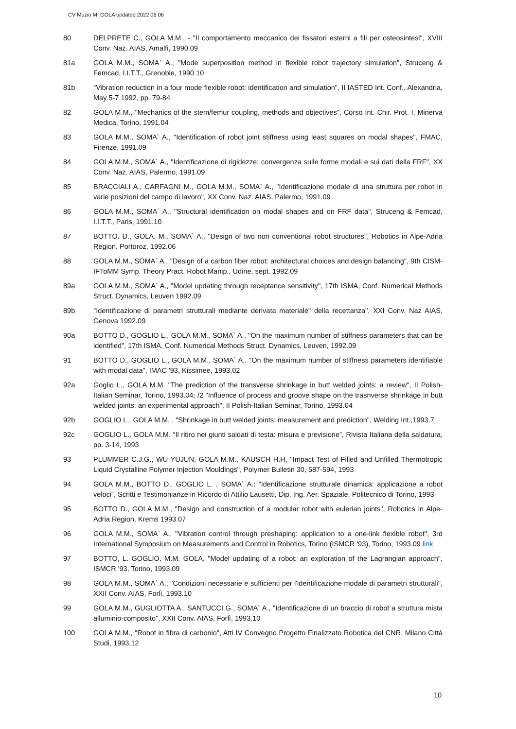CV Muzio M. GOLA updated 2022 06 06
80 DELPRETE C., GOLA M.M., - "Il comportamento meccanico dei fissatori esterni a fili per osteosintesi", XVIII Conv. Naz. AIAS, Amalfi, 1990.09
81a GOLA M.M., SOMA` A., "Mode superposition method in flexible robot trajectory simulation", Struceng & Femcad, I.I.T.T., Grenoble, 1990.10
81b "Vibration reduction in a four mode flexible robot: identification and simulation", II IASTED Int. Conf., Alexandria, May 5-7 1992, pp. 79-84
82 GOLA M.M., "Mechanics of the stem/femur coupling, methods and objectives", Corso Int. Chir. Prot. I, Minerva Medica, Torino, 1991.04
83 GOLA M.M., SOMA` A., "Identification of robot joint stiffness using least squares on modal shapes", FMAC, Firenze, 1991.09
84 GOLA M.M., SOMA` A., "Identificazione di rigidezze: convergenza sulle forme modali e sui dati della FRF", XX Conv. Naz. AIAS, Palermo, 1991.09
85 BRACCIALI A., CARFAGNI M., GOLA M.M., SOMA` A., "Identificazione modale di una struttura per robot in varie posizioni del campo di lavoro", XX Conv. Naz. AIAS, Palermo, 1991.09
86 GOLA M.M., SOMA` A., "Structural identification on modal shapes and on FRF data", Struceng & Femcad, I.I.T.T., Paris, 1991.10
87 BOTTO. D., GOLA. M., SOMA` A., "Design of two non conventional robot structures", Robotics in Alpe-Adria Region, Portoroz, 1992.06
88 GOLA M.M., SOMA` A., "Design of a carbon fiber robot: architectural choices and design balancing", 9th CISM-IFToMM Symp. Theory Pract. Robot Manip., Udine, sept. 1992.09
89a GOLA M.M., SOMA` A., "Model updating through receptance sensitivity", 17th ISMA, Conf. Numerical Methods Struct. Dynamics, Leuven 1992.09
89b "Identificazione di parametri strutturali mediante derivata materiale" della recettanza", XXI Conv. Naz AIAS, Genova 1992.09
90a BOTTO D., GOGLIO L., GOLA M.M., SOMA` A., "On the maximum number of stiffness parameters that can be identified", 17th ISMA, Conf. Numerical Methods Struct. Dynamics, Leuven, 1992.09
91 BOTTO D., GOGLIO L., GOLA M.M., SOMA` A., "On the maximum number of stiffness parameters identifiable with modal data", IMAC '93, Kissimee, 1993.02
92a Goglio L., GOLA M.M. "The prediction of the transverse shrinkage in butt welded joints: a review", II Polish-Italian Seminar, Torino, 1993.04; /2 "Influence of process and groove shape on the trasnverse shrinkage in butt welded joints: an experimental approach", II Polish-Italian Seminar, Torino, 1993.04
92b GOGLIO L., GOLA M.M. , "Shrinkage in butt welded joints: measurement and prediction", Welding Int.,1993.7
92c GOGLIO L., GOLA M.M. “Il ritiro nei giunti saldati di testa: misura e previsione”, Rivista Italiana della saldatura, pp. 3-14, 1993
93 PLUMMER C.J.G., WU YUJUN, GOLA M.M., KAUSCH H.H, "Impact Test of Filled and Unfilled Thermotropic Liquid Crystalline Polymer Injection Mouldings", Polymer Bulletin 30, 587-594, 1993
94 GOLA M.M., BOTTO D., GOGLIO L. , SOMA` A.: “Identificazione strutturale dinamica: applicazione a robot veloci”, Scritti e Testimonianze in Ricordo di Attilio Lausetti, Dip. Ing. Aer. Spaziale, Politecnico di Torino, 1993
95 BOTTO D., GOLA M.M., "Design and construction of a modular robot with eulerian joints", Robotics in Alpe-Adria Region, Krems 1993.07
96 GOLA M.M., SOMA` A., "Vibration control through preshaping: application to a one-link flexible robot", 3rd International Symposium on Measurements and Control in Robotics, Torino (ISMCR '93), Torino, 1993.09 link
97 BOTTO, L. GOGLIO, M.M. GOLA, "Model updating of a robot: an exploration of the Lagrangian approach", ISMCR '93, Torino, 1993.09
98 GOLA M.M., SOMA` A., "Condizioni necessarie e sufficienti per l'identificazione modale di parametri strutturali", XXII Conv. AIAS, Forlì, 1993.10
99 GOLA M.M., GUGLIOTTA A., SANTUCCI G., SOMA` A., "Identificazione di un braccio di robot a struttura mista alluminio-composito", XXII Conv. AIAS, Forlì, 1993.10
100 GOLA M.M., "Robot in fibra di carbonio", Atti IV Convegno Progetto Finalizzato Robotica del CNR, Milano Città Studi, 1993.12
10